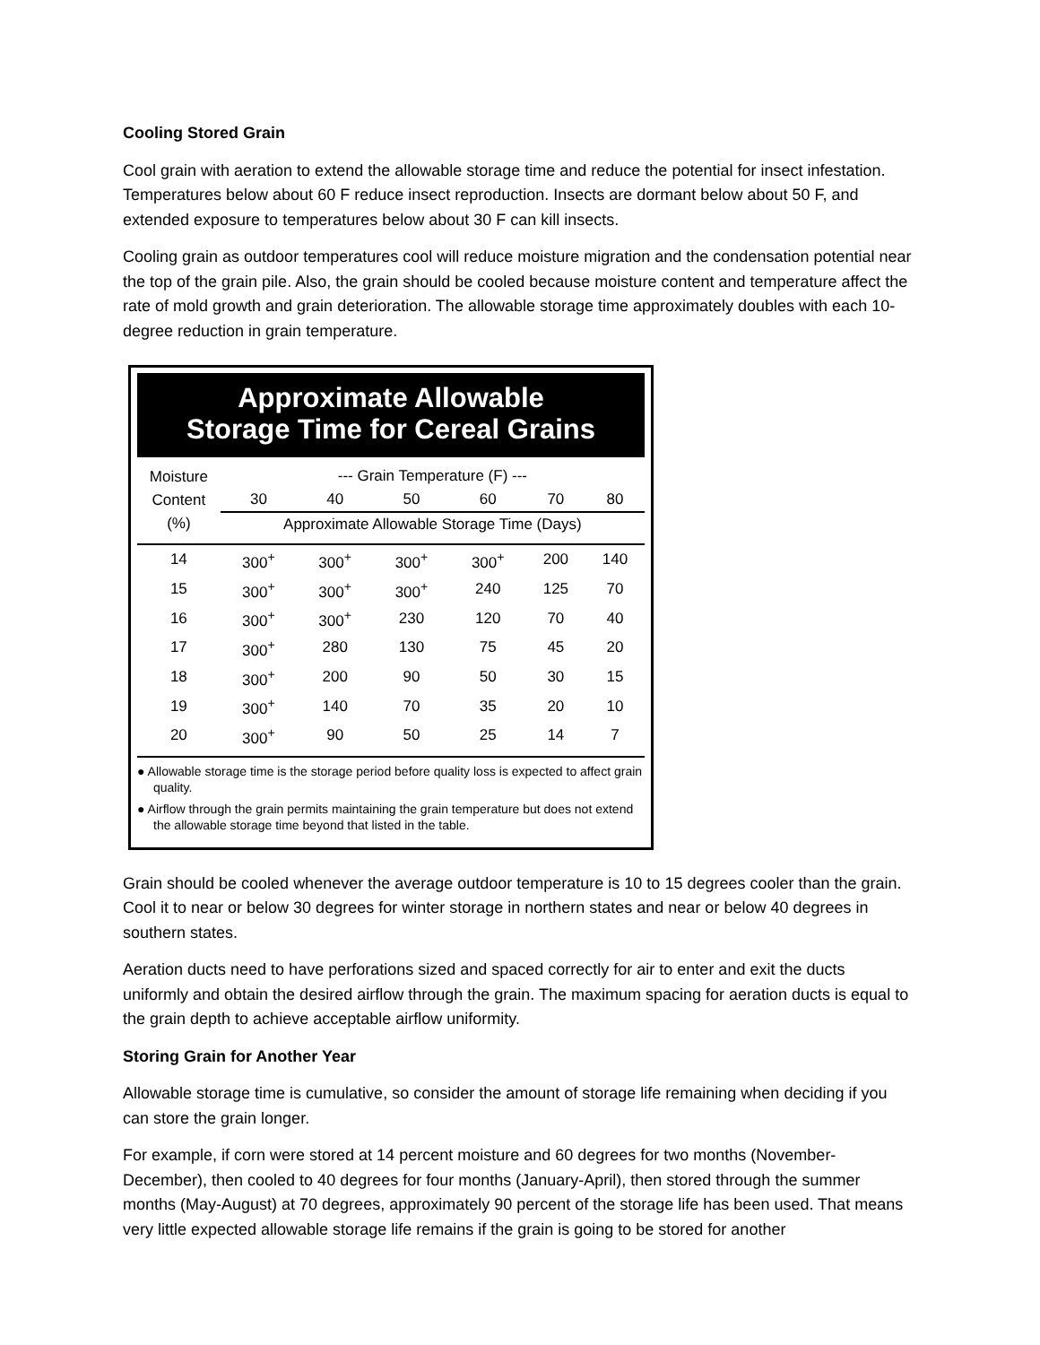Cooling Stored Grain
Cool grain with aeration to extend the allowable storage time and reduce the potential for insect infestation. Temperatures below about 60 F reduce insect reproduction. Insects are dormant below about 50 F, and extended exposure to temperatures below about 30 F can kill insects.
Cooling grain as outdoor temperatures cool will reduce moisture migration and the condensation potential near the top of the grain pile. Also, the grain should be cooled because moisture content and temperature affect the rate of mold growth and grain deterioration. The allowable storage time approximately doubles with each 10-degree reduction in grain temperature.
Approximate Allowable
Storage Time for Cereal Grains
| Moisture Content (%) | --- Grain Temperature (F) --- | | | | | |
| --- | --- | --- | --- | --- | --- | --- |
| | 30 | 40 | 50 | 60 | 70 | 80 |
| | Approximate Allowable Storage Time (Days) | | | | | |
| 14 | 300<sup>+</sup> | 300<sup>+</sup> | 300<sup>+</sup> | 300<sup>+</sup> | 200 | 140 |
| 15 | 300<sup>+</sup> | 300<sup>+</sup> | 300<sup>+</sup> | 240 | 125 | 70 |
| 16 | 300<sup>+</sup> | 300<sup>+</sup> | 230 | 120 | 70 | 40 |
| 17 | 300<sup>+</sup> | 280 | 130 | 75 | 45 | 20 |
| 18 | 300<sup>+</sup> | 200 | 90 | 50 | 30 | 15 |
| 19 | 300<sup>+</sup> | 140 | 70 | 35 | 20 | 10 |
| 20 | 300<sup>+</sup> | 90 | 50 | 25 | 14 | 7 |
● Allowable storage time is the storage period before quality loss is expected to affect grain quality.
● Airflow through the grain permits maintaining the grain temperature but does not extend the allowable storage time beyond that listed in the table.
Grain should be cooled whenever the average outdoor temperature is 10 to 15 degrees cooler than the grain. Cool it to near or below 30 degrees for winter storage in northern states and near or below 40 degrees in southern states.
Aeration ducts need to have perforations sized and spaced correctly for air to enter and exit the ducts uniformly and obtain the desired airflow through the grain. The maximum spacing for aeration ducts is equal to the grain depth to achieve acceptable airflow uniformity.
Storing Grain for Another Year
Allowable storage time is cumulative, so consider the amount of storage life remaining when deciding if you can store the grain longer.
For example, if corn were stored at 14 percent moisture and 60 degrees for two months (November-December), then cooled to 40 degrees for four months (January-April), then stored through the summer months (May-August) at 70 degrees, approximately 90 percent of the storage life has been used. That means very little expected allowable storage life remains if the grain is going to be stored for another